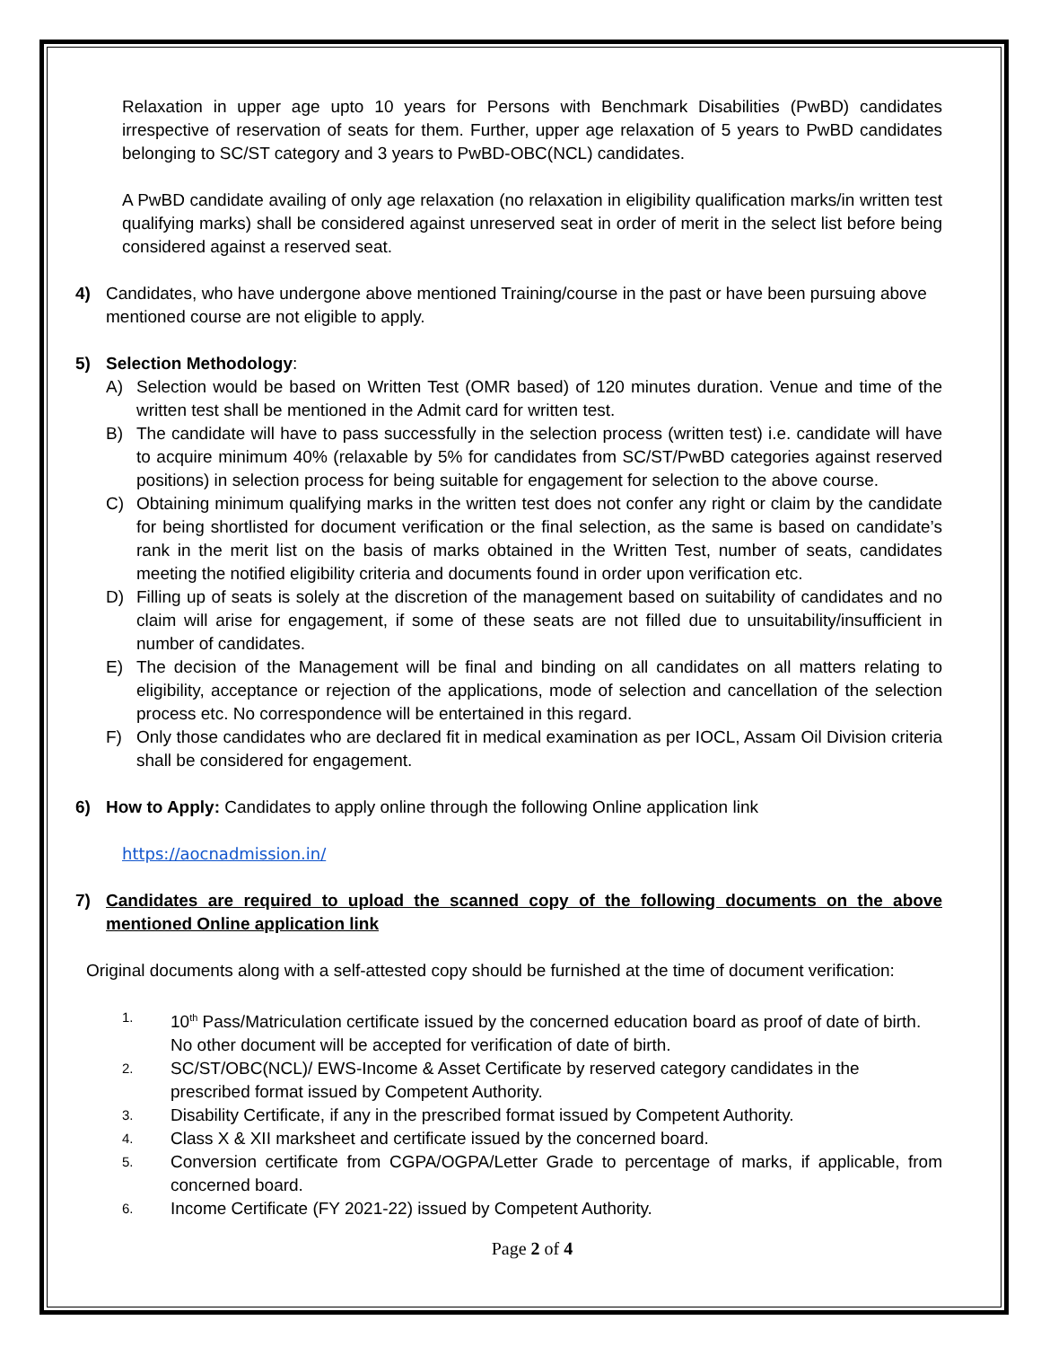Relaxation in upper age upto 10 years for Persons with Benchmark Disabilities (PwBD) candidates irrespective of reservation of seats for them. Further, upper age relaxation of 5 years to PwBD candidates belonging to SC/ST category and 3 years to PwBD-OBC(NCL) candidates.
A PwBD candidate availing of only age relaxation (no relaxation in eligibility qualification marks/in written test qualifying marks) shall be considered against unreserved seat in order of merit in the select list before being considered against a reserved seat.
4) Candidates, who have undergone above mentioned Training/course in the past or have been pursuing above mentioned course are not eligible to apply.
5) Selection Methodology:
A) Selection would be based on Written Test (OMR based) of 120 minutes duration. Venue and time of the written test shall be mentioned in the Admit card for written test.
B) The candidate will have to pass successfully in the selection process (written test) i.e. candidate will have to acquire minimum 40% (relaxable by 5% for candidates from SC/ST/PwBD categories against reserved positions) in selection process for being suitable for engagement for selection to the above course.
C) Obtaining minimum qualifying marks in the written test does not confer any right or claim by the candidate for being shortlisted for document verification or the final selection, as the same is based on candidate’s rank in the merit list on the basis of marks obtained in the Written Test, number of seats, candidates meeting the notified eligibility criteria and documents found in order upon verification etc.
D) Filling up of seats is solely at the discretion of the management based on suitability of candidates and no claim will arise for engagement, if some of these seats are not filled due to unsuitability/insufficient in number of candidates.
E) The decision of the Management will be final and binding on all candidates on all matters relating to eligibility, acceptance or rejection of the applications, mode of selection and cancellation of the selection process etc. No correspondence will be entertained in this regard.
F) Only those candidates who are declared fit in medical examination as per IOCL, Assam Oil Division criteria shall be considered for engagement.
6) How to Apply: Candidates to apply online through the following Online application link
https://aocnadmission.in/
7) Candidates are required to upload the scanned copy of the following documents on the above mentioned Online application link
Original documents along with a self-attested copy should be furnished at the time of document verification:
1.
10<sup>th</sup> Pass/Matriculation certificate issued by the concerned education board as proof of date of birth. No other document will be accepted for verification of date of birth.
2.
SC/ST/OBC(NCL)/ EWS-Income & Asset Certificate by reserved category candidates in the prescribed format issued by Competent Authority.
3.
Disability Certificate, if any in the prescribed format issued by Competent Authority.
4.
Class X & XII marksheet and certificate issued by the concerned board.
5.
Conversion certificate from CGPA/OGPA/Letter Grade to percentage of marks, if applicable, from concerned board.
6.
Income Certificate (FY 2021-22) issued by Competent Authority.
Page 2 of 4